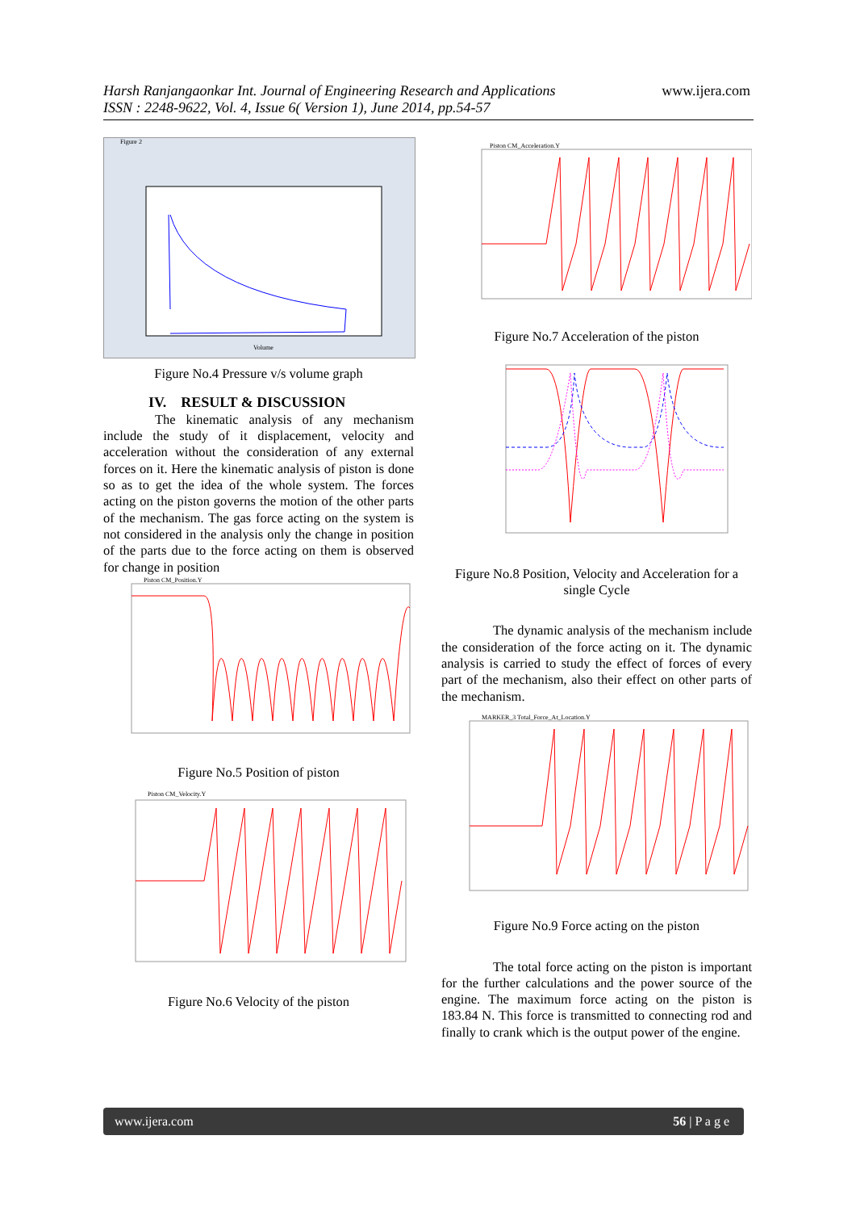Harsh Ranjangaonkar Int. Journal of Engineering Research and Applications
ISSN : 2248-9622, Vol. 4, Issue 6( Version 1), June 2014, pp.54-57
www.ijera.com
Figure 2
Volume
Figure No.4 Pressure v/s volume graph
IV. RESULT & DISCUSSION
The kinematic analysis of any mechanism include the study of it displacement, velocity and acceleration without the consideration of any external forces on it. Here the kinematic analysis of piston is done so as to get the idea of the whole system. The forces acting on the piston governs the motion of the other parts of the mechanism. The gas force acting on the system is not considered in the analysis only the change in position of the parts due to the force acting on them is observed for change in position
Piston CM_Position.Y
Figure No.5 Position of piston
Piston CM_Velocity.Y
Figure No.6 Velocity of the piston
Piston CM_Acceleration.Y
Figure No.7 Acceleration of the piston
Figure No.8 Position, Velocity and Acceleration for a single Cycle
The dynamic analysis of the mechanism include the consideration of the force acting on it. The dynamic analysis is carried to study the effect of forces of every part of the mechanism, also their effect on other parts of the mechanism.
MARKER_3 Total_Force_At_Location.Y
Figure No.9 Force acting on the piston
The total force acting on the piston is important for the further calculations and the power source of the engine. The maximum force acting on the piston is 183.84 N. This force is transmitted to connecting rod and finally to crank which is the output power of the engine.
www.ijera.com 56 | P a g e